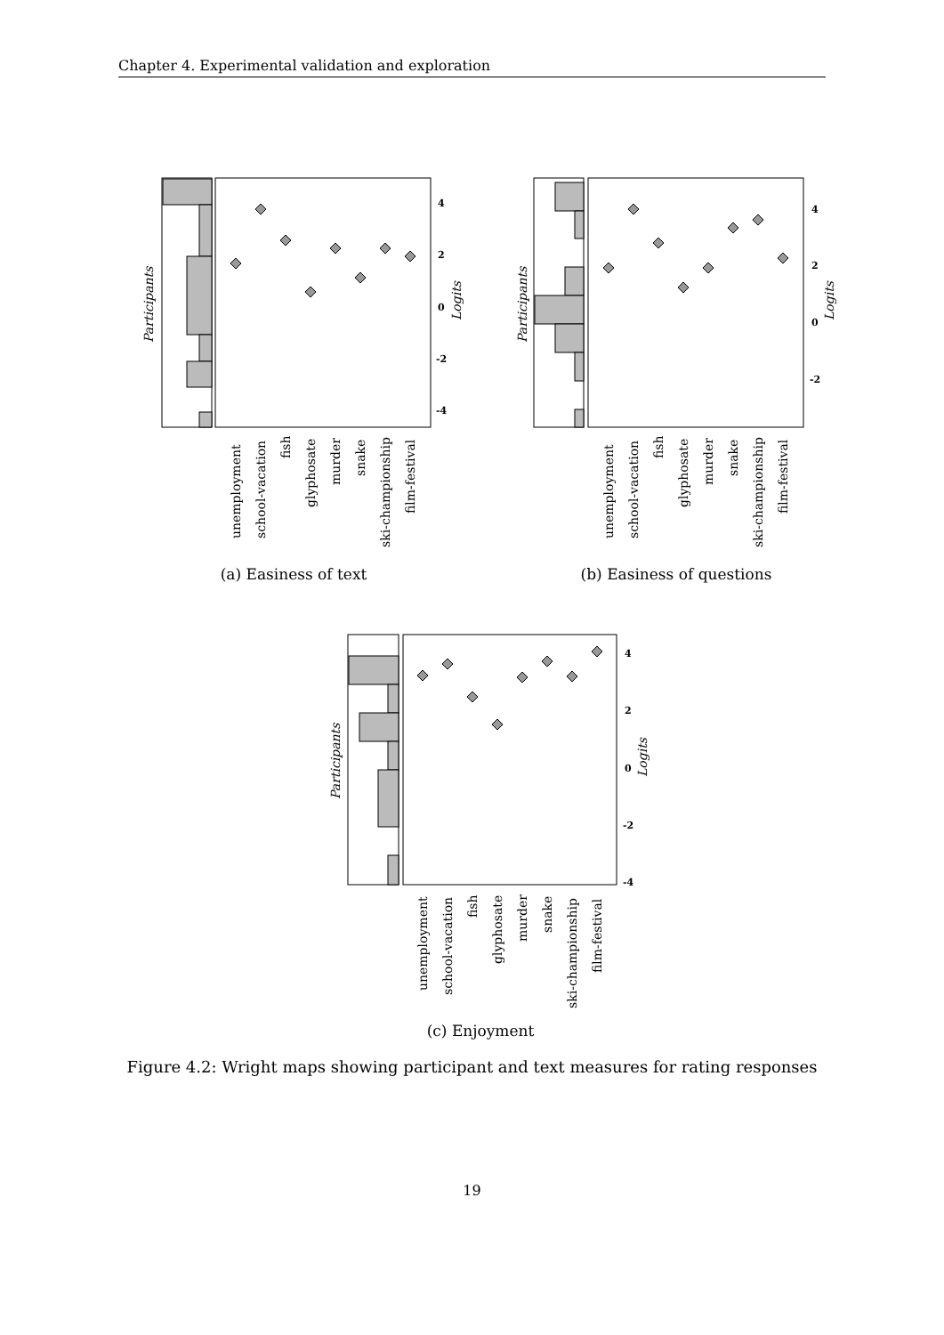Chapter 4. Experimental validation and exploration
4
2
0
-2
-4
Logits
Participants
unemployment
school-vacation
fish
glyphosate
murder
snake
ski-championship
film-festival
(a) Easiness of text
4
2
0
-2
Logits
Participants
unemployment
school-vacation
fish
glyphosate
murder
snake
ski-championship
film-festival
(b) Easiness of questions
4
2
0
-2
-4
Logits
Participants
unemployment
school-vacation
fish
glyphosate
murder
snake
ski-championship
film-festival
(c) Enjoyment
Figure 4.2: Wright maps showing participant and text measures for rating responses
19